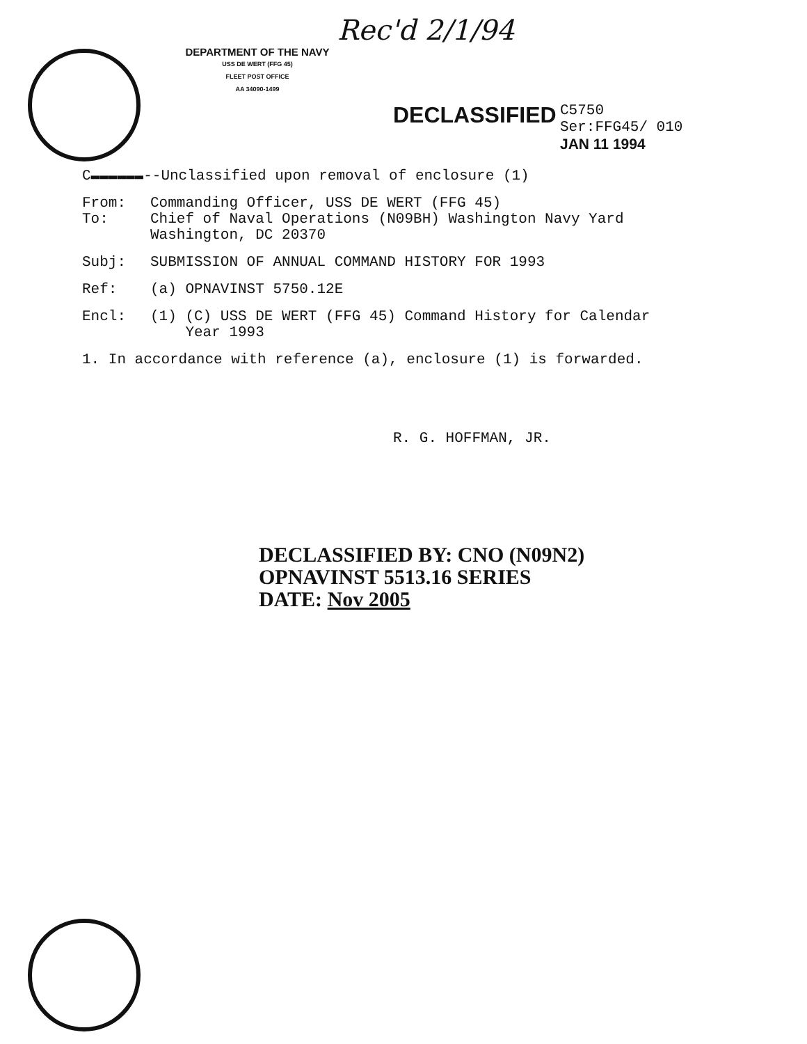Rec'd 2/1/94
DEPARTMENT OF THE NAVY
USS DE WERT (FFG 45)
FLEET POST OFFICE
AA 34090-1499
DECLASSIFIED
C5750
Ser:FFG45/ 010
JAN 11 1994
C▬▬▬▬▬▬--Unclassified upon removal of enclosure (1)
From: Commanding Officer, USS DE WERT (FFG 45)
To: Chief of Naval Operations (N09BH) Washington Navy Yard
Washington, DC 20370
Subj: SUBMISSION OF ANNUAL COMMAND HISTORY FOR 1993
Ref: (a) OPNAVINST 5750.12E
Encl: (1) (C) USS DE WERT (FFG 45) Command History for Calendar
Year 1993
1. In accordance with reference (a), enclosure (1) is forwarded.
R. G. HOFFMAN, JR.
DECLASSIFIED BY: CNO (N09N2)
OPNAVINST 5513.16 SERIES
DATE: Nov 2005